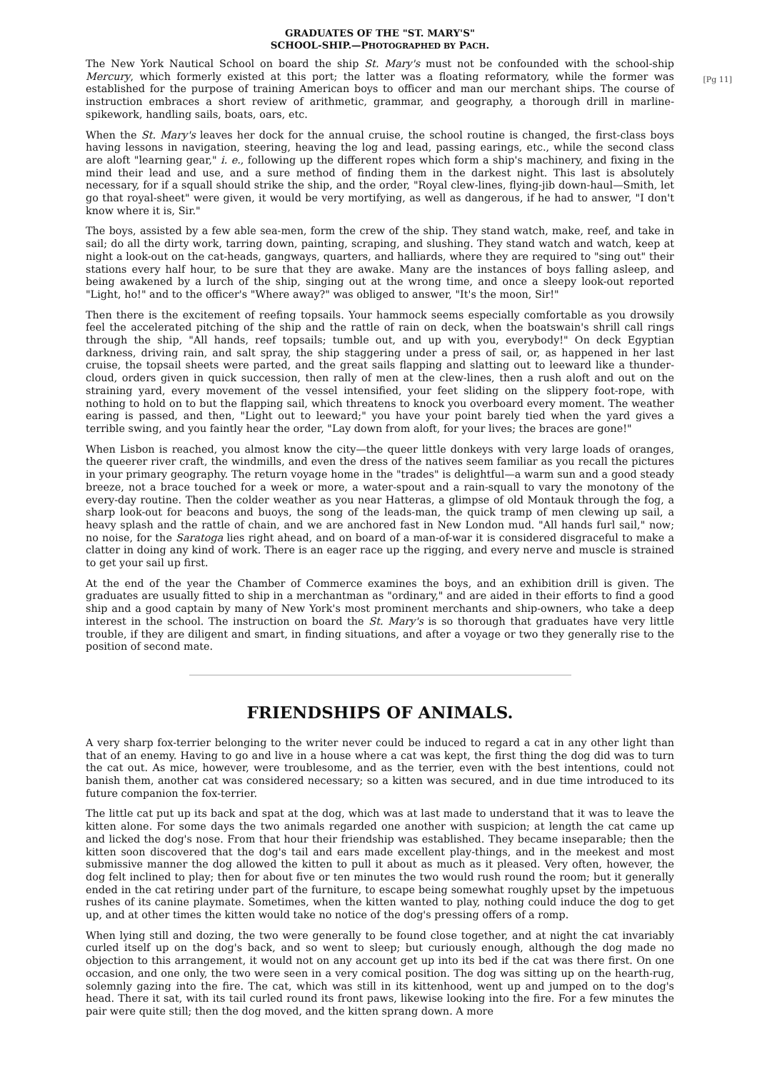GRADUATES OF THE "ST. MARY'S"
SCHOOL-SHIP.—PHOTOGRAPHED BY PACH.
[Pg 11]
The New York Nautical School on board the ship St. Mary's must not be confounded with the school-ship Mercury, which formerly existed at this port; the latter was a floating reformatory, while the former was established for the purpose of training American boys to officer and man our merchant ships. The course of instruction embraces a short review of arithmetic, grammar, and geography, a thorough drill in marline-spikework, handling sails, boats, oars, etc.
When the St. Mary's leaves her dock for the annual cruise, the school routine is changed, the first-class boys having lessons in navigation, steering, heaving the log and lead, passing earings, etc., while the second class are aloft "learning gear," i. e., following up the different ropes which form a ship's machinery, and fixing in the mind their lead and use, and a sure method of finding them in the darkest night. This last is absolutely necessary, for if a squall should strike the ship, and the order, "Royal clew-lines, flying-jib down-haul—Smith, let go that royal-sheet" were given, it would be very mortifying, as well as dangerous, if he had to answer, "I don't know where it is, Sir."
The boys, assisted by a few able sea-men, form the crew of the ship. They stand watch, make, reef, and take in sail; do all the dirty work, tarring down, painting, scraping, and slushing. They stand watch and watch, keep at night a look-out on the cat-heads, gangways, quarters, and halliards, where they are required to "sing out" their stations every half hour, to be sure that they are awake. Many are the instances of boys falling asleep, and being awakened by a lurch of the ship, singing out at the wrong time, and once a sleepy look-out reported "Light, ho!" and to the officer's "Where away?" was obliged to answer, "It's the moon, Sir!"
Then there is the excitement of reefing topsails. Your hammock seems especially comfortable as you drowsily feel the accelerated pitching of the ship and the rattle of rain on deck, when the boatswain's shrill call rings through the ship, "All hands, reef topsails; tumble out, and up with you, everybody!" On deck Egyptian darkness, driving rain, and salt spray, the ship staggering under a press of sail, or, as happened in her last cruise, the topsail sheets were parted, and the great sails flapping and slatting out to leeward like a thunder-cloud, orders given in quick succession, then rally of men at the clew-lines, then a rush aloft and out on the straining yard, every movement of the vessel intensified, your feet sliding on the slippery foot-rope, with nothing to hold on to but the flapping sail, which threatens to knock you overboard every moment. The weather earing is passed, and then, "Light out to leeward;" you have your point barely tied when the yard gives a terrible swing, and you faintly hear the order, "Lay down from aloft, for your lives; the braces are gone!"
When Lisbon is reached, you almost know the city—the queer little donkeys with very large loads of oranges, the queerer river craft, the windmills, and even the dress of the natives seem familiar as you recall the pictures in your primary geography. The return voyage home in the "trades" is delightful—a warm sun and a good steady breeze, not a brace touched for a week or more, a water-spout and a rain-squall to vary the monotony of the every-day routine. Then the colder weather as you near Hatteras, a glimpse of old Montauk through the fog, a sharp look-out for beacons and buoys, the song of the leads-man, the quick tramp of men clewing up sail, a heavy splash and the rattle of chain, and we are anchored fast in New London mud. "All hands furl sail," now; no noise, for the Saratoga lies right ahead, and on board of a man-of-war it is considered disgraceful to make a clatter in doing any kind of work. There is an eager race up the rigging, and every nerve and muscle is strained to get your sail up first.
At the end of the year the Chamber of Commerce examines the boys, and an exhibition drill is given. The graduates are usually fitted to ship in a merchantman as "ordinary," and are aided in their efforts to find a good ship and a good captain by many of New York's most prominent merchants and ship-owners, who take a deep interest in the school. The instruction on board the St. Mary's is so thorough that graduates have very little trouble, if they are diligent and smart, in finding situations, and after a voyage or two they generally rise to the position of second mate.
FRIENDSHIPS OF ANIMALS.
A very sharp fox-terrier belonging to the writer never could be induced to regard a cat in any other light than that of an enemy. Having to go and live in a house where a cat was kept, the first thing the dog did was to turn the cat out. As mice, however, were troublesome, and as the terrier, even with the best intentions, could not banish them, another cat was considered necessary; so a kitten was secured, and in due time introduced to its future companion the fox-terrier.
The little cat put up its back and spat at the dog, which was at last made to understand that it was to leave the kitten alone. For some days the two animals regarded one another with suspicion; at length the cat came up and licked the dog's nose. From that hour their friendship was established. They became inseparable; then the kitten soon discovered that the dog's tail and ears made excellent play-things, and in the meekest and most submissive manner the dog allowed the kitten to pull it about as much as it pleased. Very often, however, the dog felt inclined to play; then for about five or ten minutes the two would rush round the room; but it generally ended in the cat retiring under part of the furniture, to escape being somewhat roughly upset by the impetuous rushes of its canine playmate. Sometimes, when the kitten wanted to play, nothing could induce the dog to get up, and at other times the kitten would take no notice of the dog's pressing offers of a romp.
When lying still and dozing, the two were generally to be found close together, and at night the cat invariably curled itself up on the dog's back, and so went to sleep; but curiously enough, although the dog made no objection to this arrangement, it would not on any account get up into its bed if the cat was there first. On one occasion, and one only, the two were seen in a very comical position. The dog was sitting up on the hearth-rug, solemnly gazing into the fire. The cat, which was still in its kittenhood, went up and jumped on to the dog's head. There it sat, with its tail curled round its front paws, likewise looking into the fire. For a few minutes the pair were quite still; then the dog moved, and the kitten sprang down. A more